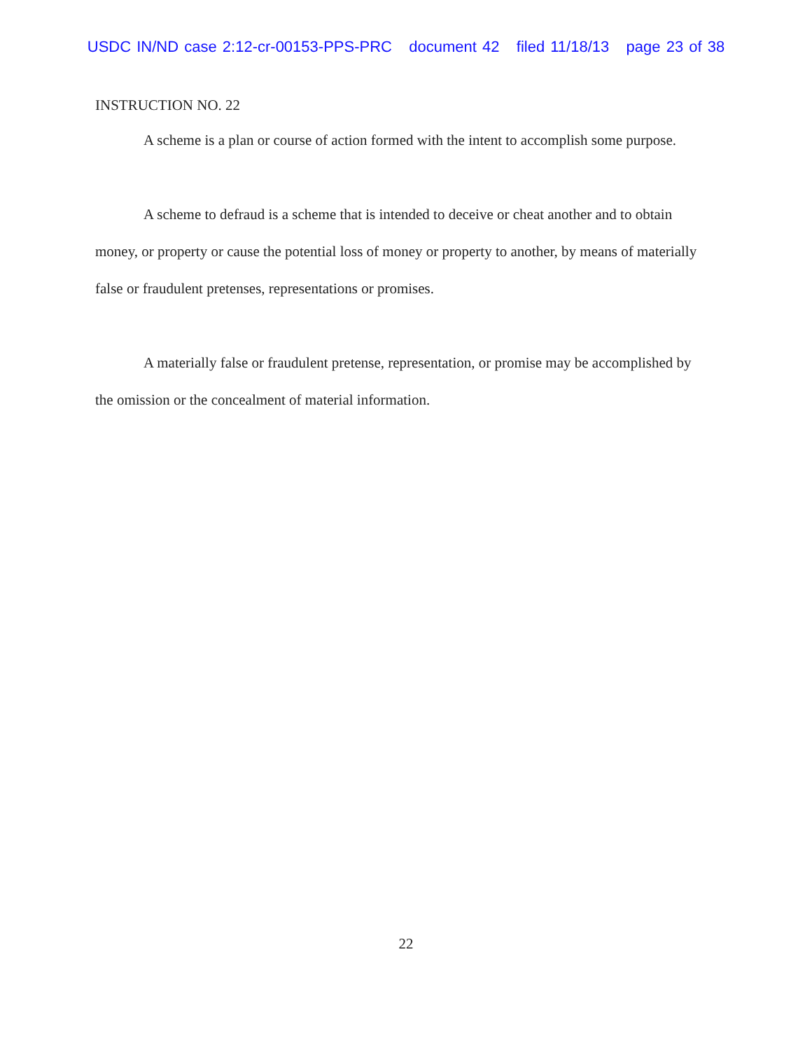USDC IN/ND case 2:12-cr-00153-PPS-PRC document 42 filed 11/18/13 page 23 of 38
INSTRUCTION NO. 22
A scheme is a plan or course of action formed with the intent to accomplish some purpose.
A scheme to defraud is a scheme that is intended to deceive or cheat another and to obtain money, or property or cause the potential loss of money or property to another, by means of materially false or fraudulent pretenses, representations or promises.
A materially false or fraudulent pretense, representation, or promise may be accomplished by the omission or the concealment of material information.
22